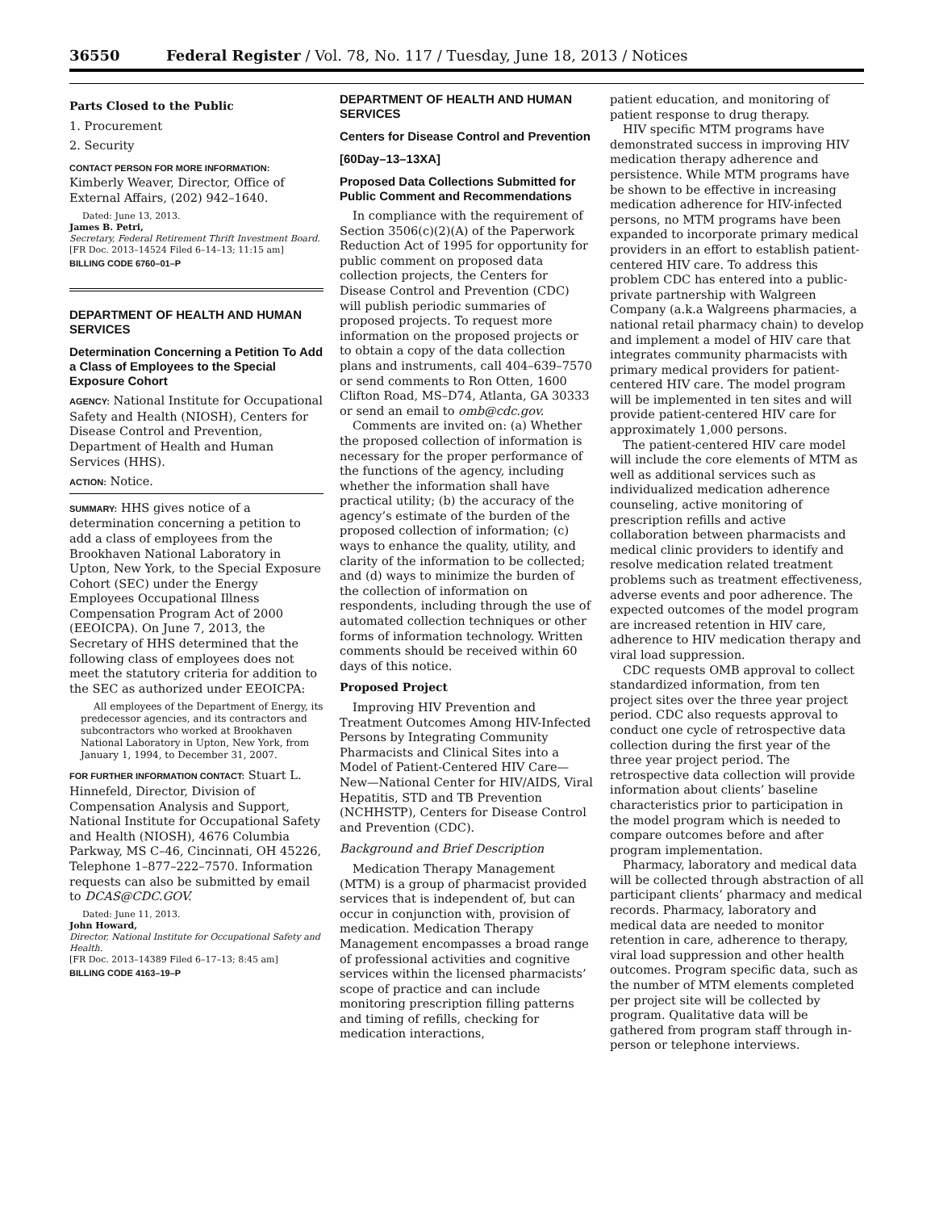36550 Federal Register / Vol. 78, No. 117 / Tuesday, June 18, 2013 / Notices
Parts Closed to the Public
1. Procurement
2. Security
CONTACT PERSON FOR MORE INFORMATION: Kimberly Weaver, Director, Office of External Affairs, (202) 942–1640.
Dated: June 13, 2013.
James B. Petri,
Secretary, Federal Retirement Thrift Investment Board.
[FR Doc. 2013–14524 Filed 6–14–13; 11:15 am]
BILLING CODE 6760–01–P
DEPARTMENT OF HEALTH AND HUMAN SERVICES
Determination Concerning a Petition To Add a Class of Employees to the Special Exposure Cohort
AGENCY: National Institute for Occupational Safety and Health (NIOSH), Centers for Disease Control and Prevention, Department of Health and Human Services (HHS).
ACTION: Notice.
SUMMARY: HHS gives notice of a determination concerning a petition to add a class of employees from the Brookhaven National Laboratory in Upton, New York, to the Special Exposure Cohort (SEC) under the Energy Employees Occupational Illness Compensation Program Act of 2000 (EEOICPA). On June 7, 2013, the Secretary of HHS determined that the following class of employees does not meet the statutory criteria for addition to the SEC as authorized under EEOICPA:
All employees of the Department of Energy, its predecessor agencies, and its contractors and subcontractors who worked at Brookhaven National Laboratory in Upton, New York, from January 1, 1994, to December 31, 2007.
FOR FURTHER INFORMATION CONTACT: Stuart L. Hinnefeld, Director, Division of Compensation Analysis and Support, National Institute for Occupational Safety and Health (NIOSH), 4676 Columbia Parkway, MS C–46, Cincinnati, OH 45226, Telephone 1–877–222–7570. Information requests can also be submitted by email to DCAS@CDC.GOV.
Dated: June 11, 2013.
John Howard,
Director, National Institute for Occupational Safety and Health.
[FR Doc. 2013–14389 Filed 6–17–13; 8:45 am]
BILLING CODE 4163–19–P
DEPARTMENT OF HEALTH AND HUMAN SERVICES
Centers for Disease Control and Prevention
[60Day–13–13XA]
Proposed Data Collections Submitted for Public Comment and Recommendations
In compliance with the requirement of Section 3506(c)(2)(A) of the Paperwork Reduction Act of 1995 for opportunity for public comment on proposed data collection projects, the Centers for Disease Control and Prevention (CDC) will publish periodic summaries of proposed projects. To request more information on the proposed projects or to obtain a copy of the data collection plans and instruments, call 404–639–7570 or send comments to Ron Otten, 1600 Clifton Road, MS–D74, Atlanta, GA 30333 or send an email to omb@cdc.gov.
Comments are invited on: (a) Whether the proposed collection of information is necessary for the proper performance of the functions of the agency, including whether the information shall have practical utility; (b) the accuracy of the agency’s estimate of the burden of the proposed collection of information; (c) ways to enhance the quality, utility, and clarity of the information to be collected; and (d) ways to minimize the burden of the collection of information on respondents, including through the use of automated collection techniques or other forms of information technology. Written comments should be received within 60 days of this notice.
Proposed Project
Improving HIV Prevention and Treatment Outcomes Among HIV-Infected Persons by Integrating Community Pharmacists and Clinical Sites into a Model of Patient-Centered HIV Care—New—National Center for HIV/AIDS, Viral Hepatitis, STD and TB Prevention (NCHHSTP), Centers for Disease Control and Prevention (CDC).
Background and Brief Description
Medication Therapy Management (MTM) is a group of pharmacist provided services that is independent of, but can occur in conjunction with, provision of medication. Medication Therapy Management encompasses a broad range of professional activities and cognitive services within the licensed pharmacists’ scope of practice and can include monitoring prescription filling patterns and timing of refills, checking for medication interactions,
patient education, and monitoring of patient response to drug therapy.
HIV specific MTM programs have demonstrated success in improving HIV medication therapy adherence and persistence. While MTM programs have be shown to be effective in increasing medication adherence for HIV-infected persons, no MTM programs have been expanded to incorporate primary medical providers in an effort to establish patient-centered HIV care. To address this problem CDC has entered into a public-private partnership with Walgreen Company (a.k.a Walgreens pharmacies, a national retail pharmacy chain) to develop and implement a model of HIV care that integrates community pharmacists with primary medical providers for patient-centered HIV care. The model program will be implemented in ten sites and will provide patient-centered HIV care for approximately 1,000 persons.
The patient-centered HIV care model will include the core elements of MTM as well as additional services such as individualized medication adherence counseling, active monitoring of prescription refills and active collaboration between pharmacists and medical clinic providers to identify and resolve medication related treatment problems such as treatment effectiveness, adverse events and poor adherence. The expected outcomes of the model program are increased retention in HIV care, adherence to HIV medication therapy and viral load suppression.
CDC requests OMB approval to collect standardized information, from ten project sites over the three year project period. CDC also requests approval to conduct one cycle of retrospective data collection during the first year of the three year project period. The retrospective data collection will provide information about clients’ baseline characteristics prior to participation in the model program which is needed to compare outcomes before and after program implementation.
Pharmacy, laboratory and medical data will be collected through abstraction of all participant clients’ pharmacy and medical records. Pharmacy, laboratory and medical data are needed to monitor retention in care, adherence to therapy, viral load suppression and other health outcomes. Program specific data, such as the number of MTM elements completed per project site will be collected by program. Qualitative data will be gathered from program staff through in-person or telephone interviews.